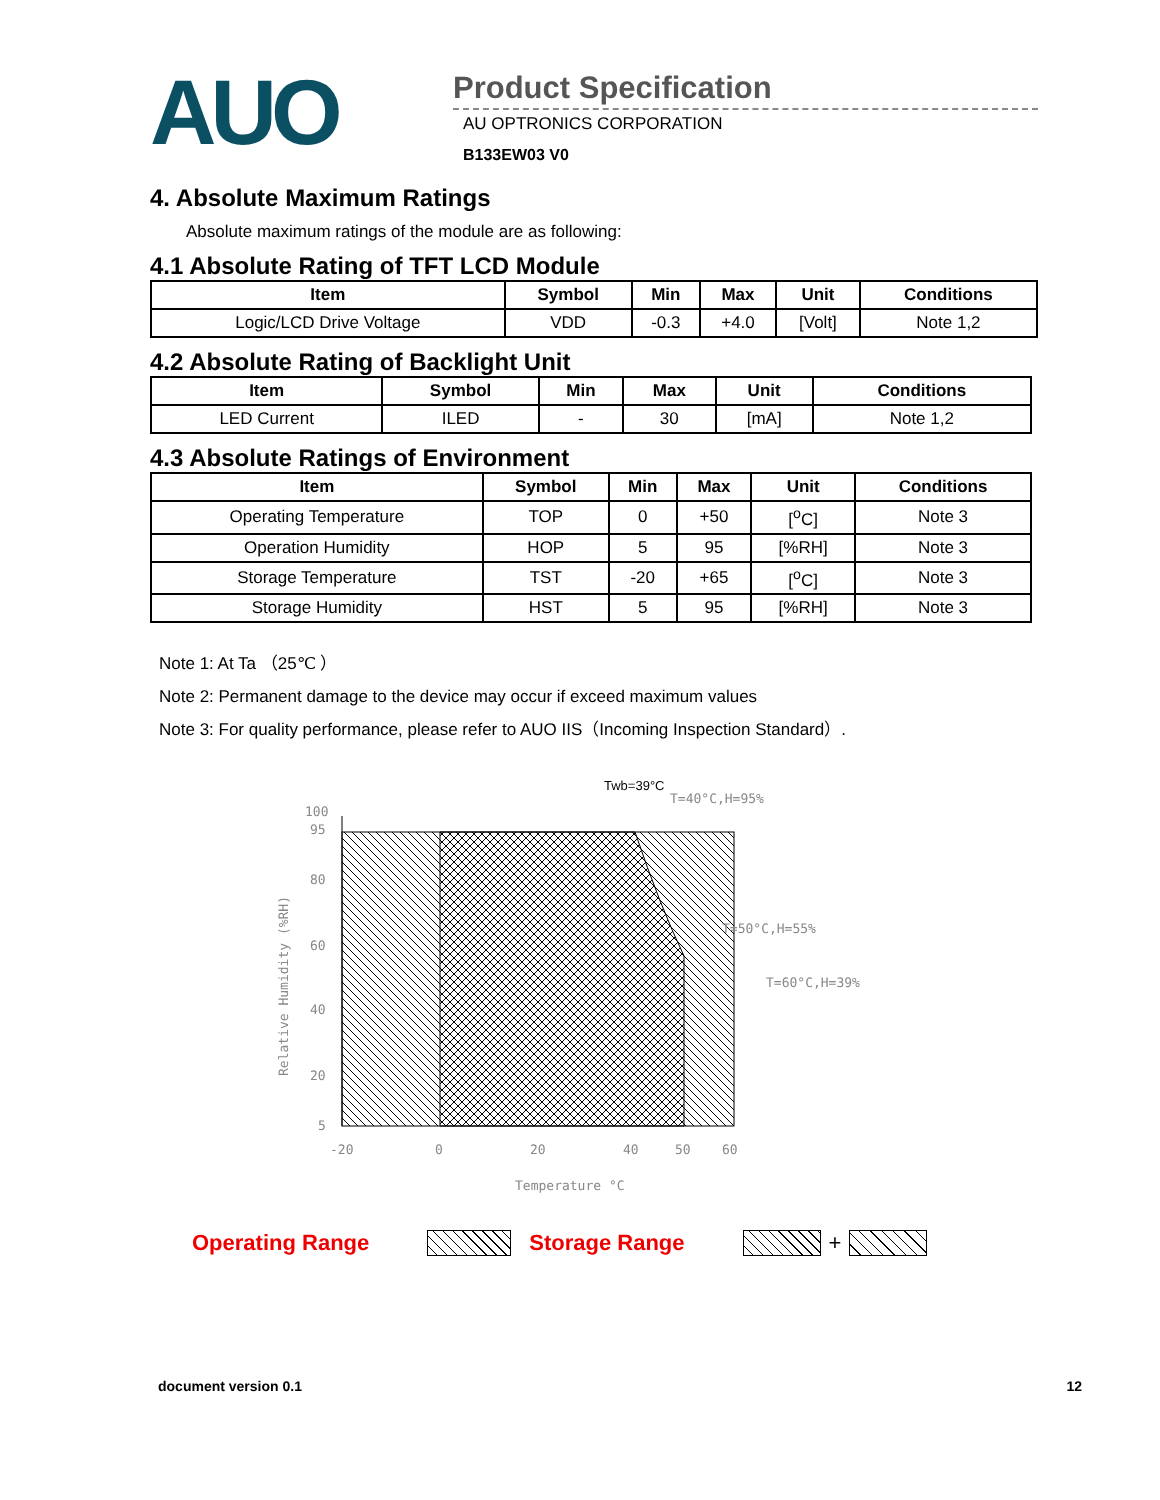AUO
Product Specification
AU OPTRONICS CORPORATION
B133EW03 V0
4. Absolute Maximum Ratings
Absolute maximum ratings of the module are as following:
4.1 Absolute Rating of TFT LCD Module
| Item | Symbol | Min | Max | Unit | Conditions |
| --- | --- | --- | --- | --- | --- |
| Logic/LCD Drive Voltage | VDD | -0.3 | +4.0 | [Volt] | Note 1,2 |
4.2 Absolute Rating of Backlight Unit
| Item | Symbol | Min | Max | Unit | Conditions |
| --- | --- | --- | --- | --- | --- |
| LED Current | ILED | - | 30 | [mA] | Note 1,2 |
4.3 Absolute Ratings of Environment
| Item | Symbol | Min | Max | Unit | Conditions |
| --- | --- | --- | --- | --- | --- |
| Operating Temperature | TOP | 0 | +50 | [<sup>o</sup>C] | Note 3 |
| Operation Humidity | HOP | 5 | 95 | [%RH] | Note 3 |
| Storage Temperature | TST | -20 | +65 | [<sup>o</sup>C] | Note 3 |
| Storage Humidity | HST | 5 | 95 | [%RH] | Note 3 |
Note 1: At Ta （25℃ ）
Note 2: Permanent damage to the device may occur if exceed maximum values
Note 3: For quality performance, please refer to AUO IIS（Incoming Inspection Standard）.
100
95
80
60
40
20
5
-20
0
20
40
50
60
Temperature °C
Relative Humidity (%RH)
Twb=39°C
T=40°C,H=95%
T=50°C,H=55%
T=60°C,H=39%
Operating Range Storage Range +
document version 0.1 12